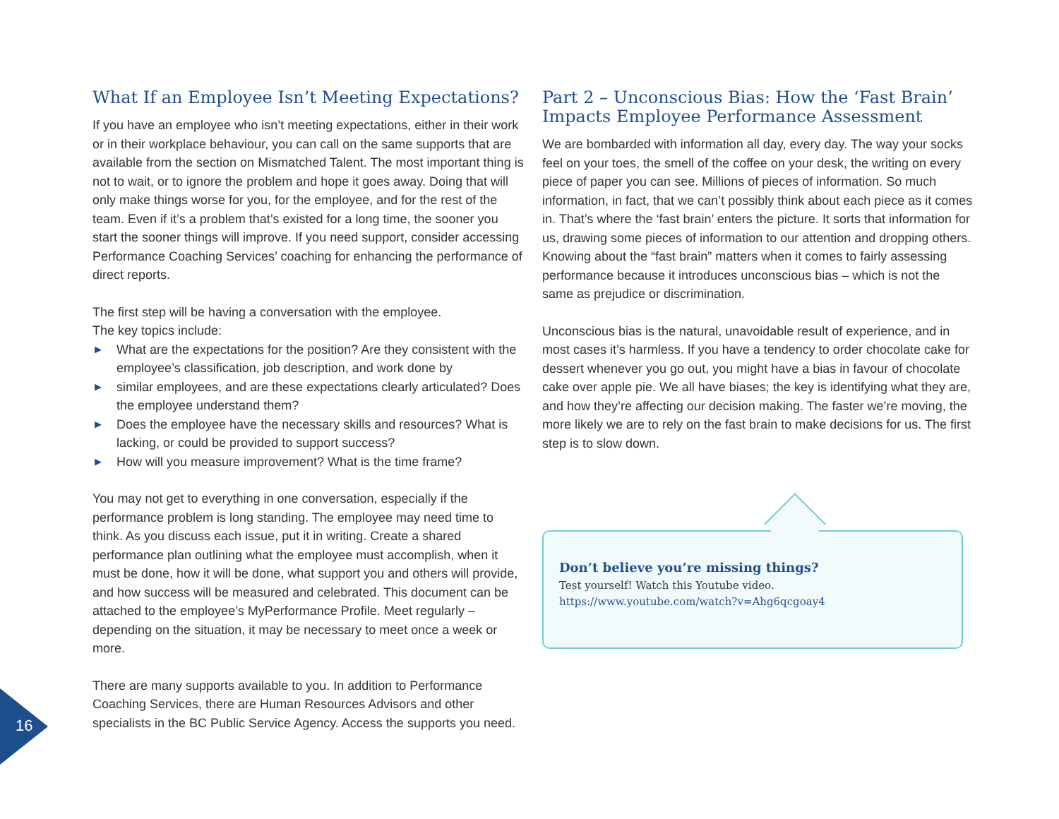What If an Employee Isn’t Meeting Expectations?
If you have an employee who isn’t meeting expectations, either in their work or in their workplace behaviour, you can call on the same supports that are available from the section on Mismatched Talent. The most important thing is not to wait, or to ignore the problem and hope it goes away. Doing that will only make things worse for you, for the employee, and for the rest of the team. Even if it’s a problem that’s existed for a long time, the sooner you start the sooner things will improve. If you need support, consider accessing Performance Coaching Services’ coaching for enhancing the performance of direct reports.
The first step will be having a conversation with the employee.
The key topics include:
▶ What are the expectations for the position? Are they consistent with the employee’s classification, job description, and work done by
▶ similar employees, and are these expectations clearly articulated? Does the employee understand them?
▶ Does the employee have the necessary skills and resources? What is lacking, or could be provided to support success?
▶ How will you measure improvement? What is the time frame?
You may not get to everything in one conversation, especially if the performance problem is long standing. The employee may need time to think. As you discuss each issue, put it in writing. Create a shared performance plan outlining what the employee must accomplish, when it must be done, how it will be done, what support you and others will provide, and how success will be measured and celebrated. This document can be attached to the employee’s MyPerformance Profile. Meet regularly – depending on the situation, it may be necessary to meet once a week or more.
There are many supports available to you. In addition to Performance Coaching Services, there are Human Resources Advisors and other specialists in the BC Public Service Agency. Access the supports you need.
Part 2 – Unconscious Bias: How the ‘Fast Brain’ Impacts Employee Performance Assessment
We are bombarded with information all day, every day. The way your socks feel on your toes, the smell of the coffee on your desk, the writing on every piece of paper you can see. Millions of pieces of information. So much information, in fact, that we can’t possibly think about each piece as it comes in. That’s where the ‘fast brain’ enters the picture. It sorts that information for us, drawing some pieces of information to our attention and dropping others. Knowing about the “fast brain” matters when it comes to fairly assessing performance because it introduces unconscious bias – which is not the same as prejudice or discrimination.
Unconscious bias is the natural, unavoidable result of experience, and in most cases it’s harmless. If you have a tendency to order chocolate cake for dessert whenever you go out, you might have a bias in favour of chocolate cake over apple pie. We all have biases; the key is identifying what they are, and how they’re affecting our decision making. The faster we’re moving, the more likely we are to rely on the fast brain to make decisions for us. The first step is to slow down.
Don’t believe you’re missing things?
Test yourself! Watch this Youtube video.
https://www.youtube.com/watch?v=Ahg6qcgoay4
16